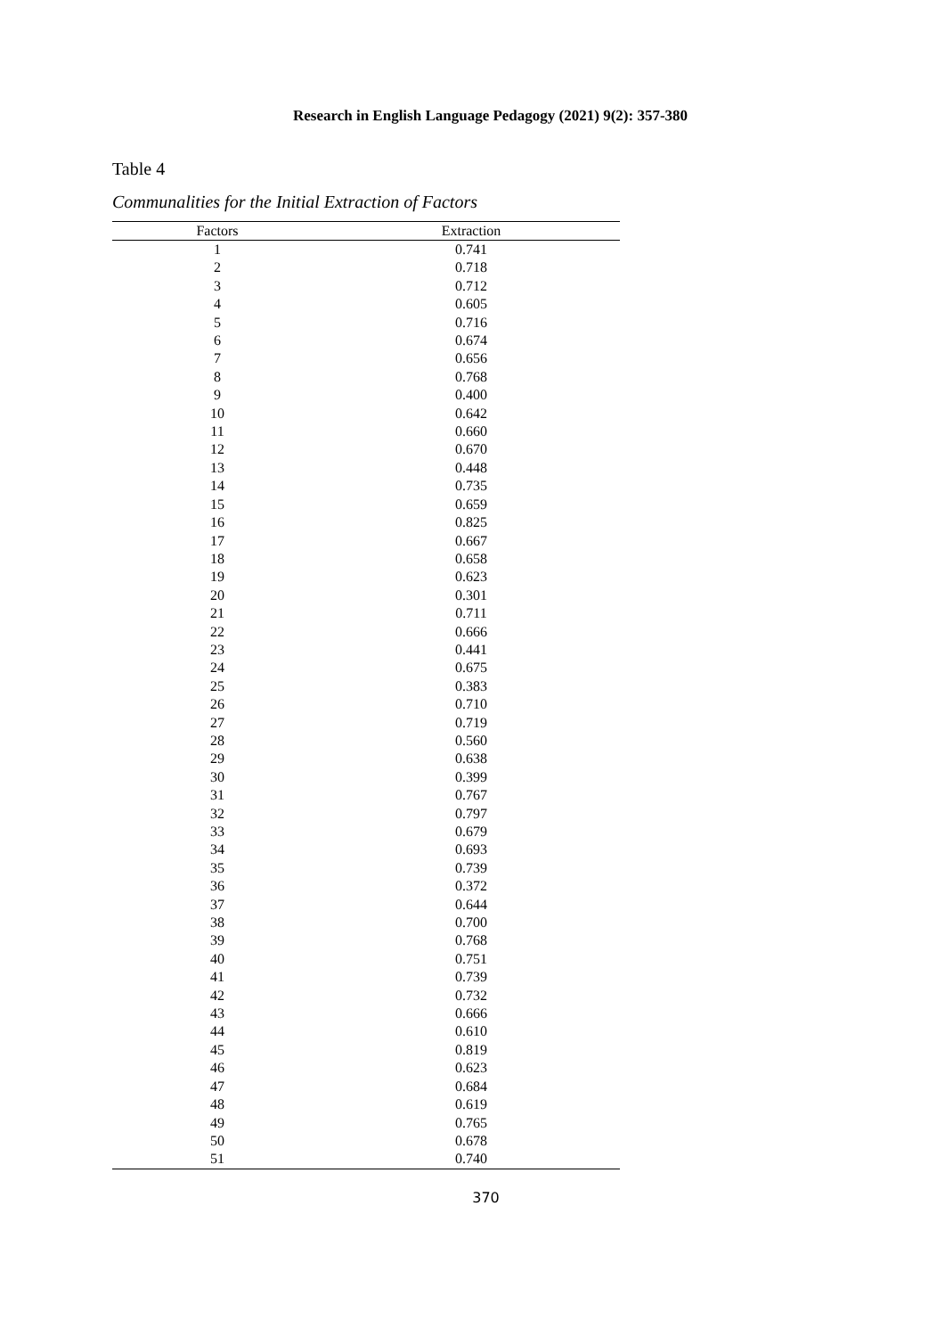Research in English Language Pedagogy (2021) 9(2): 357-380
Table 4
Communalities for the Initial Extraction of Factors
| Factors | Extraction |
| --- | --- |
| 1 | 0.741 |
| 2 | 0.718 |
| 3 | 0.712 |
| 4 | 0.605 |
| 5 | 0.716 |
| 6 | 0.674 |
| 7 | 0.656 |
| 8 | 0.768 |
| 9 | 0.400 |
| 10 | 0.642 |
| 11 | 0.660 |
| 12 | 0.670 |
| 13 | 0.448 |
| 14 | 0.735 |
| 15 | 0.659 |
| 16 | 0.825 |
| 17 | 0.667 |
| 18 | 0.658 |
| 19 | 0.623 |
| 20 | 0.301 |
| 21 | 0.711 |
| 22 | 0.666 |
| 23 | 0.441 |
| 24 | 0.675 |
| 25 | 0.383 |
| 26 | 0.710 |
| 27 | 0.719 |
| 28 | 0.560 |
| 29 | 0.638 |
| 30 | 0.399 |
| 31 | 0.767 |
| 32 | 0.797 |
| 33 | 0.679 |
| 34 | 0.693 |
| 35 | 0.739 |
| 36 | 0.372 |
| 37 | 0.644 |
| 38 | 0.700 |
| 39 | 0.768 |
| 40 | 0.751 |
| 41 | 0.739 |
| 42 | 0.732 |
| 43 | 0.666 |
| 44 | 0.610 |
| 45 | 0.819 |
| 46 | 0.623 |
| 47 | 0.684 |
| 48 | 0.619 |
| 49 | 0.765 |
| 50 | 0.678 |
| 51 | 0.740 |
370